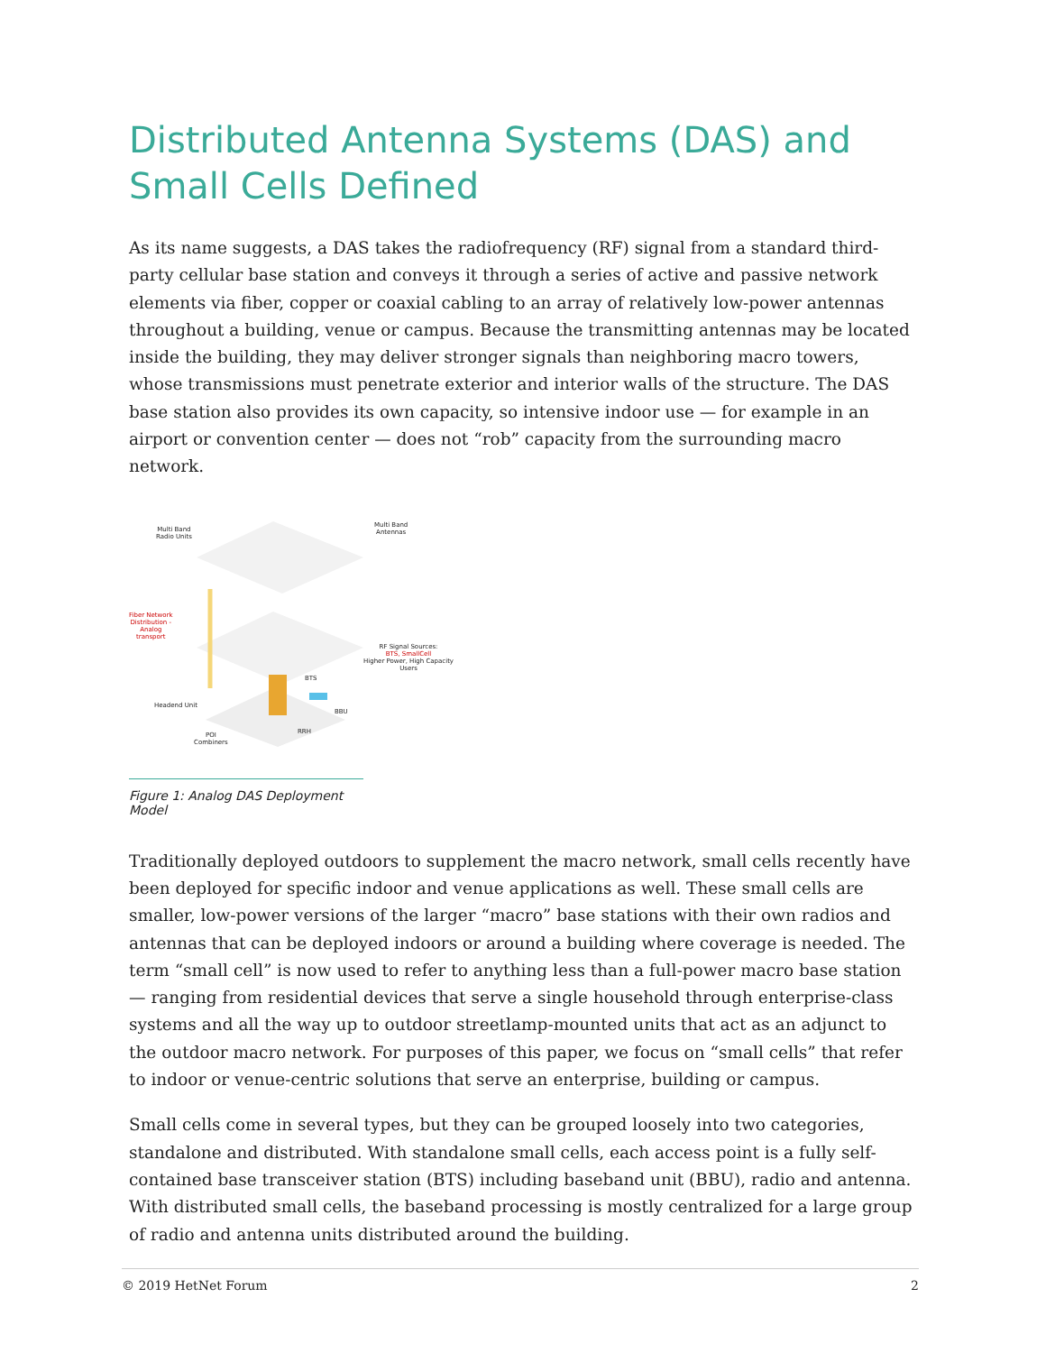Distributed Antenna Systems (DAS) and
Small Cells Defined
As its name suggests, a DAS takes the radiofrequency (RF) signal from a standard third-party cellular base station and conveys it through a series of active and passive network elements via fiber, copper or coaxial cabling to an array of relatively low-power antennas throughout a building, venue or campus. Because the transmitting antennas may be located inside the building, they may deliver stronger signals than neighboring macro towers, whose transmissions must penetrate exterior and interior walls of the structure. The DAS base station also provides its own capacity, so intensive indoor use — for example in an airport or convention center — does not “rob” capacity from the surrounding macro network.
Multi Band
Radio Units
Multi Band
Antennas
Fiber Network
Distribution -
Analog
transport
RF Signal Sources:
BTS, SmallCell
Higher Power, High Capacity
Users
BTS
Headend Unit
BBU
RRH POI
Combiners
Figure 1: Analog DAS Deployment Model
Traditionally deployed outdoors to supplement the macro network, small cells recently have been deployed for specific indoor and venue applications as well. These small cells are smaller, low-power versions of the larger “macro” base stations with their own radios and antennas that can be deployed indoors or around a building where coverage is needed. The term “small cell” is now used to refer to anything less than a full-power macro base station — ranging from residential devices that serve a single household through enterprise-class systems and all the way up to outdoor streetlamp-mounted units that act as an adjunct to the outdoor macro network. For purposes of this paper, we focus on “small cells” that refer to indoor or venue-centric solutions that serve an enterprise, building or campus.
Small cells come in several types, but they can be grouped loosely into two categories, standalone and distributed. With standalone small cells, each access point is a fully self-contained base transceiver station (BTS) including baseband unit (BBU), radio and antenna. With distributed small cells, the baseband processing is mostly centralized for a large group of radio and antenna units distributed around the building.
© 2019 HetNet Forum 2